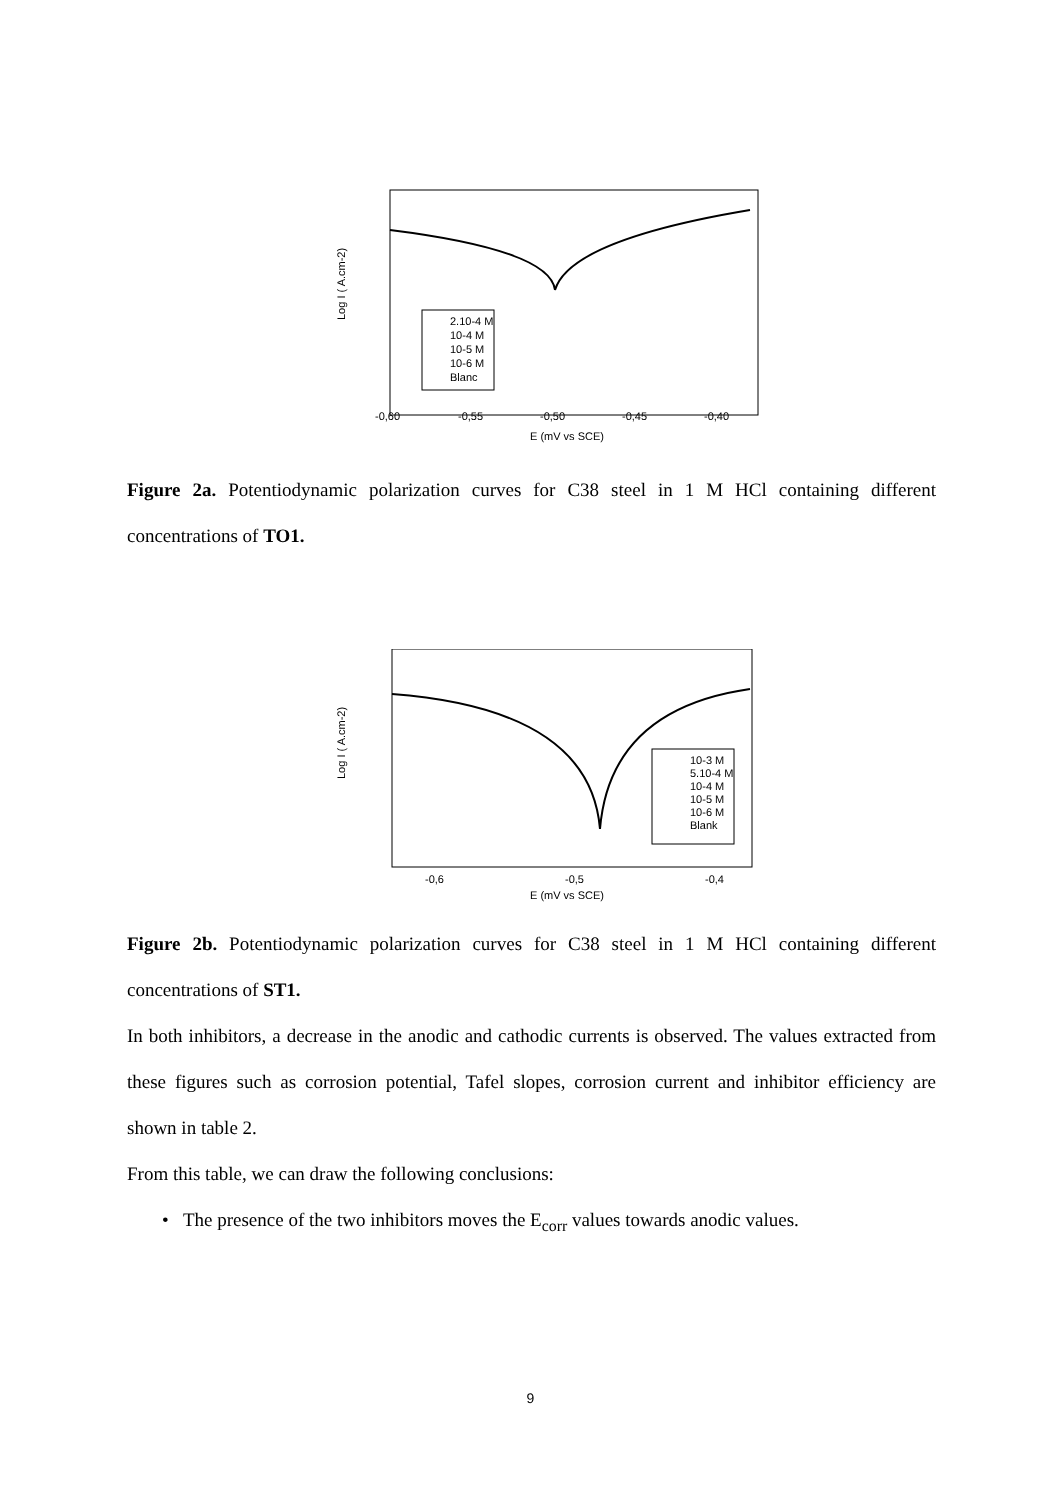Log I ( A.cm-2)
2.10-4 M
10-4 M
10-5 M
10-6 M
Blanc
-0,60
-0,55
-0,50
-0,45
-0,40
E (mV vs SCE)
Figure 2a. Potentiodynamic polarization curves for C38 steel in 1 M HCl containing different concentrations of TO1.
Log I ( A.cm-2)
10-3 M
5.10-4 M
10-4 M
10-5 M
10-6 M
Blank
-0,6
-0,5
-0,4
E (mV vs SCE)
Figure 2b. Potentiodynamic polarization curves for C38 steel in 1 M HCl containing different concentrations of ST1.
In both inhibitors, a decrease in the anodic and cathodic currents is observed. The values extracted from these figures such as corrosion potential, Tafel slopes, corrosion current and inhibitor efficiency are shown in table 2.
From this table, we can draw the following conclusions:
• The presence of the two inhibitors moves the E<sub>corr</sub> values towards anodic values.
9